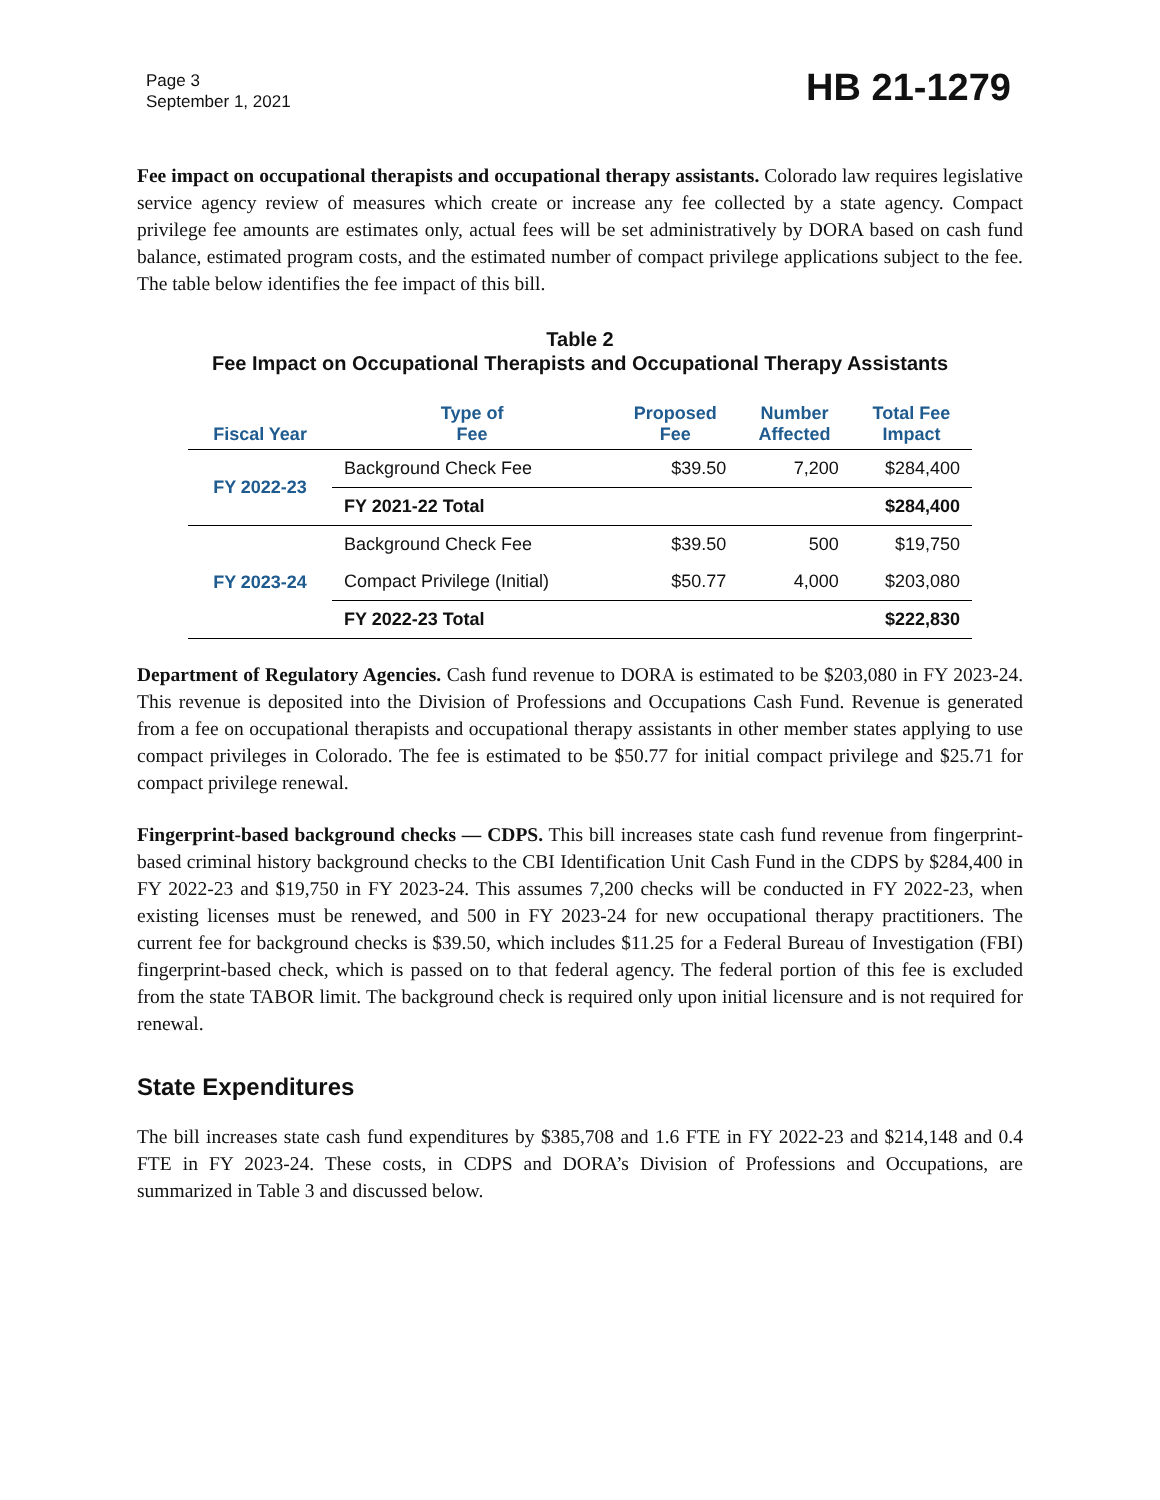Page 3
September 1, 2021
HB 21-1279
Fee impact on occupational therapists and occupational therapy assistants. Colorado law requires legislative service agency review of measures which create or increase any fee collected by a state agency. Compact privilege fee amounts are estimates only, actual fees will be set administratively by DORA based on cash fund balance, estimated program costs, and the estimated number of compact privilege applications subject to the fee. The table below identifies the fee impact of this bill.
Table 2
Fee Impact on Occupational Therapists and Occupational Therapy Assistants
| Fiscal Year | Type of Fee | Proposed Fee | Number Affected | Total Fee Impact |
| --- | --- | --- | --- | --- |
| FY 2022-23 | Background Check Fee | $39.50 | 7,200 | $284,400 |
| | FY 2021-22 Total | | | $284,400 |
| FY 2023-24 | Background Check Fee | $39.50 | 500 | $19,750 |
| | Compact Privilege (Initial) | $50.77 | 4,000 | $203,080 |
| | FY 2022-23 Total | | | $222,830 |
Department of Regulatory Agencies. Cash fund revenue to DORA is estimated to be $203,080 in FY 2023-24. This revenue is deposited into the Division of Professions and Occupations Cash Fund. Revenue is generated from a fee on occupational therapists and occupational therapy assistants in other member states applying to use compact privileges in Colorado. The fee is estimated to be $50.77 for initial compact privilege and $25.71 for compact privilege renewal.
Fingerprint-based background checks — CDPS. This bill increases state cash fund revenue from fingerprint-based criminal history background checks to the CBI Identification Unit Cash Fund in the CDPS by $284,400 in FY 2022-23 and $19,750 in FY 2023-24. This assumes 7,200 checks will be conducted in FY 2022-23, when existing licenses must be renewed, and 500 in FY 2023-24 for new occupational therapy practitioners. The current fee for background checks is $39.50, which includes $11.25 for a Federal Bureau of Investigation (FBI) fingerprint-based check, which is passed on to that federal agency. The federal portion of this fee is excluded from the state TABOR limit. The background check is required only upon initial licensure and is not required for renewal.
State Expenditures
The bill increases state cash fund expenditures by $385,708 and 1.6 FTE in FY 2022-23 and $214,148 and 0.4 FTE in FY 2023-24. These costs, in CDPS and DORA’s Division of Professions and Occupations, are summarized in Table 3 and discussed below.